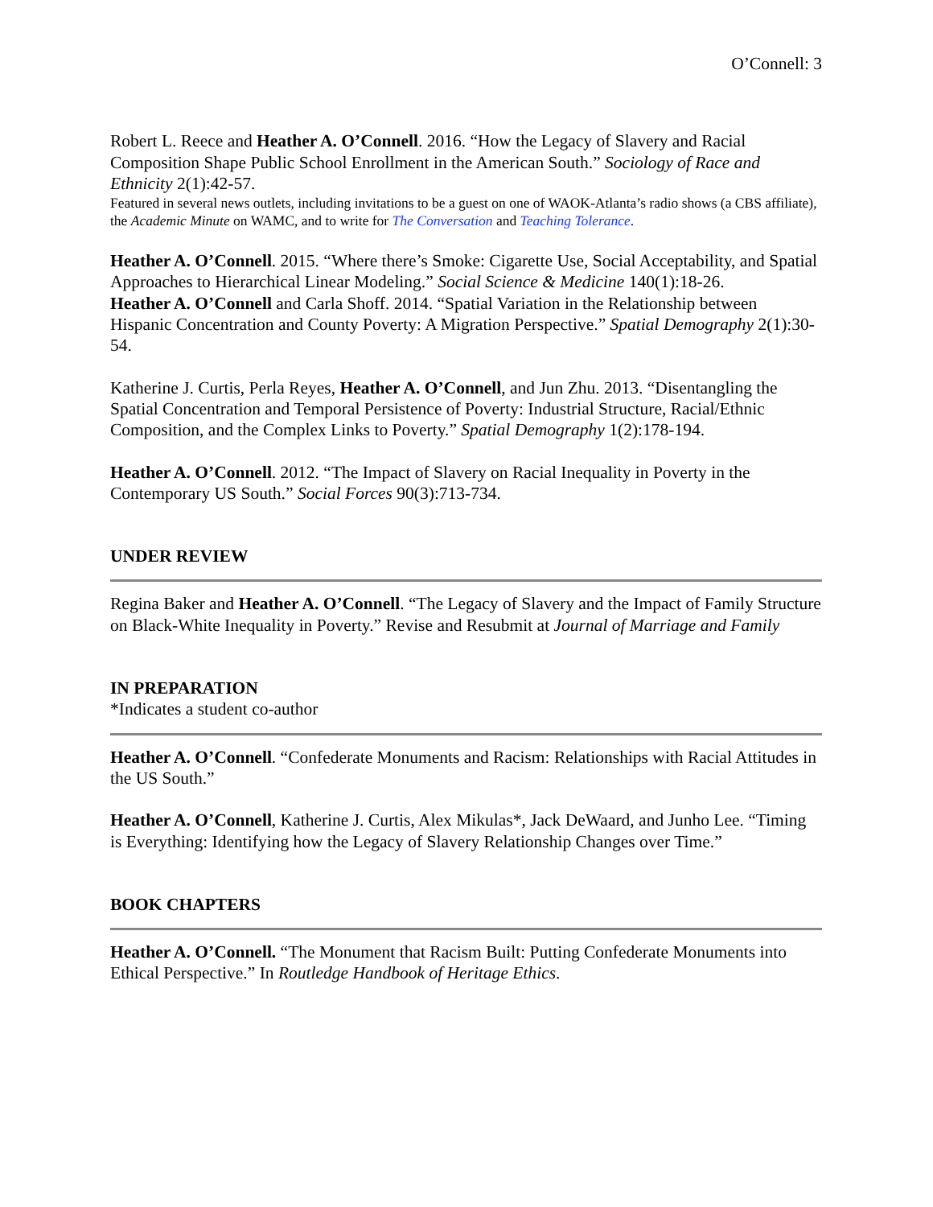O’Connell: 3
Robert L. Reece and Heather A. O’Connell. 2016. “How the Legacy of Slavery and Racial Composition Shape Public School Enrollment in the American South.” Sociology of Race and Ethnicity 2(1):42-57.
Featured in several news outlets, including invitations to be a guest on one of WAOK-Atlanta’s radio shows (a CBS affiliate), the Academic Minute on WAMC, and to write for The Conversation and Teaching Tolerance.
Heather A. O’Connell. 2015. “Where there’s Smoke: Cigarette Use, Social Acceptability, and Spatial Approaches to Hierarchical Linear Modeling.” Social Science & Medicine 140(1):18-26.
Heather A. O’Connell and Carla Shoff. 2014. “Spatial Variation in the Relationship between Hispanic Concentration and County Poverty: A Migration Perspective.” Spatial Demography 2(1):30-54.
Katherine J. Curtis, Perla Reyes, Heather A. O’Connell, and Jun Zhu. 2013. “Disentangling the Spatial Concentration and Temporal Persistence of Poverty: Industrial Structure, Racial/Ethnic Composition, and the Complex Links to Poverty.” Spatial Demography 1(2):178-194.
Heather A. O’Connell. 2012. “The Impact of Slavery on Racial Inequality in Poverty in the Contemporary US South.” Social Forces 90(3):713-734.
UNDER REVIEW
Regina Baker and Heather A. O’Connell. “The Legacy of Slavery and the Impact of Family Structure on Black-White Inequality in Poverty.” Revise and Resubmit at Journal of Marriage and Family
IN PREPARATION
*Indicates a student co-author
Heather A. O’Connell. “Confederate Monuments and Racism: Relationships with Racial Attitudes in the US South.”
Heather A. O’Connell, Katherine J. Curtis, Alex Mikulas*, Jack DeWaard, and Junho Lee. “Timing is Everything: Identifying how the Legacy of Slavery Relationship Changes over Time.”
BOOK CHAPTERS
Heather A. O’Connell. “The Monument that Racism Built: Putting Confederate Monuments into Ethical Perspective.” In Routledge Handbook of Heritage Ethics.